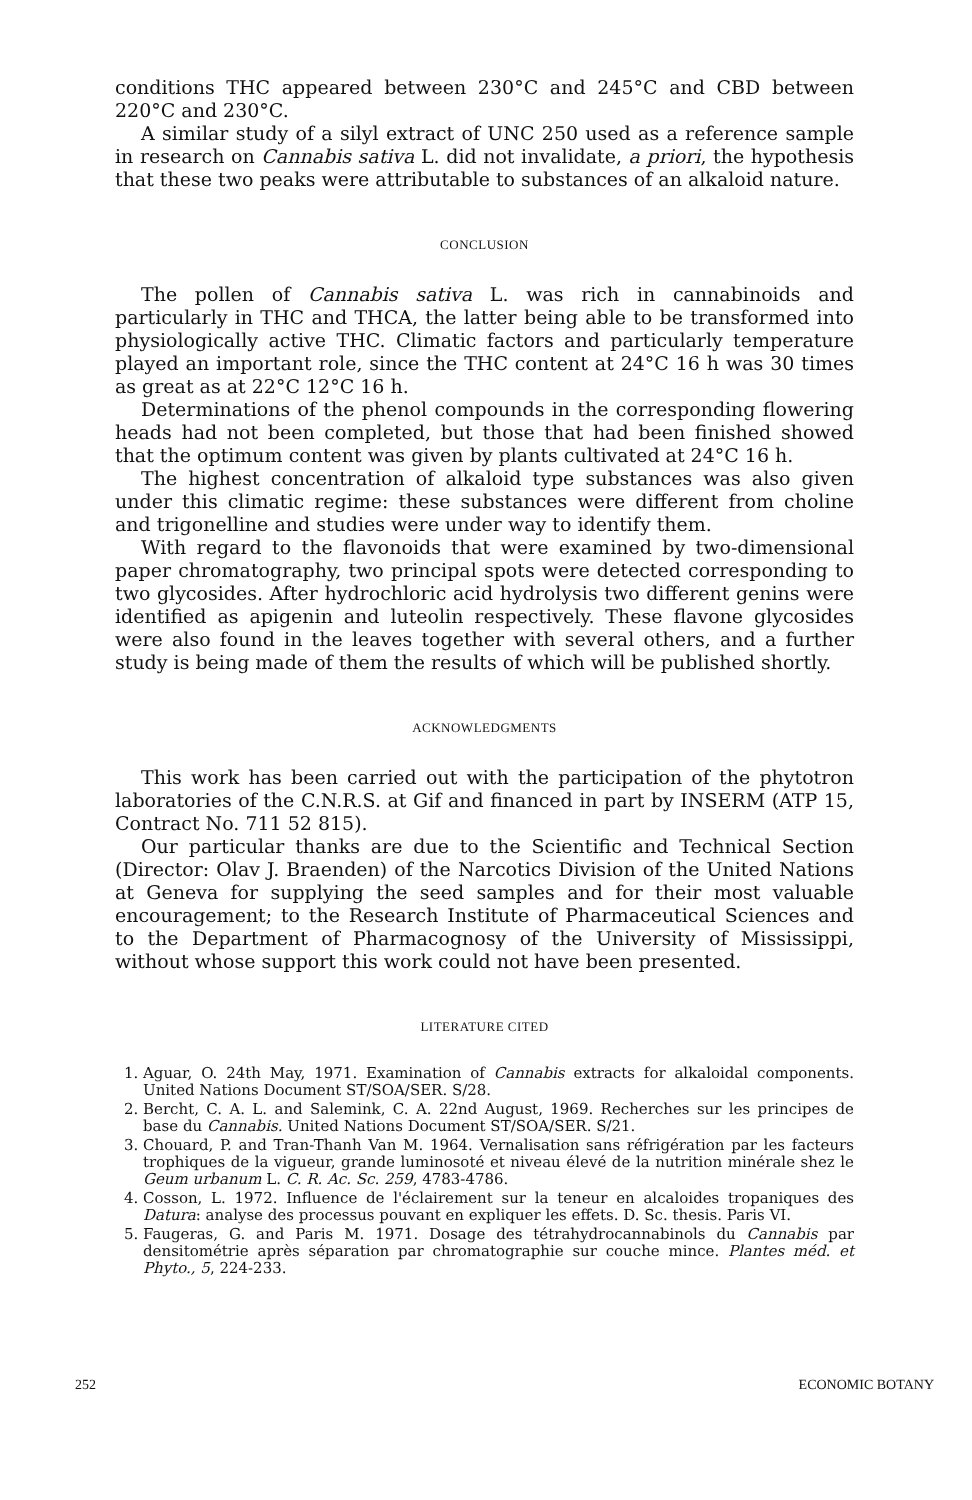conditions THC appeared between 230°C and 245°C and CBD between 220°C and 230°C.
A similar study of a silyl extract of UNC 250 used as a reference sample in research on Cannabis sativa L. did not invalidate, a priori, the hypothesis that these two peaks were attributable to substances of an alkaloid nature.
CONCLUSION
The pollen of Cannabis sativa L. was rich in cannabinoids and particularly in THC and THCA, the latter being able to be transformed into physiologically active THC. Climatic factors and particularly temperature played an important role, since the THC content at 24°C 16 h was 30 times as great as at 22°C 12°C 16 h.
Determinations of the phenol compounds in the corresponding flowering heads had not been completed, but those that had been finished showed that the optimum content was given by plants cultivated at 24°C 16 h.
The highest concentration of alkaloid type substances was also given under this climatic regime: these substances were different from choline and trigonelline and studies were under way to identify them.
With regard to the flavonoids that were examined by two-dimensional paper chromatography, two principal spots were detected corresponding to two glycosides. After hydrochloric acid hydrolysis two different genins were identified as apigenin and luteolin respectively. These flavone glycosides were also found in the leaves together with several others, and a further study is being made of them the results of which will be published shortly.
ACKNOWLEDGMENTS
This work has been carried out with the participation of the phytotron laboratories of the C.N.R.S. at Gif and financed in part by INSERM (ATP 15, Contract No. 711 52 815).
Our particular thanks are due to the Scientific and Technical Section (Director: Olav J. Braenden) of the Narcotics Division of the United Nations at Geneva for supplying the seed samples and for their most valuable encouragement; to the Research Institute of Pharmaceutical Sciences and to the Department of Pharmacognosy of the University of Mississippi, without whose support this work could not have been presented.
LITERATURE CITED
1. Aguar, O. 24th May, 1971. Examination of Cannabis extracts for alkaloidal components. United Nations Document ST/SOA/SER. S/28.
2. Bercht, C. A. L. and Salemink, C. A. 22nd August, 1969. Recherches sur les principes de base du Cannabis. United Nations Document ST/SOA/SER. S/21.
3. Chouard, P. and Tran-Thanh Van M. 1964. Vernalisation sans réfrigération par les facteurs trophiques de la vigueur, grande luminosoté et niveau élevé de la nutrition minérale shez le Geum urbanum L. C. R. Ac. Sc. 259, 4783-4786.
4. Cosson, L. 1972. Influence de l'éclairement sur la teneur en alcaloides tropaniques des Datura: analyse des processus pouvant en expliquer les effets. D. Sc. thesis. Paris VI.
5. Faugeras, G. and Paris M. 1971. Dosage des tétrahydrocannabinols du Cannabis par densitométrie après séparation par chromatographie sur couche mince. Plantes méd. et Phyto., 5, 224-233.
252 ECONOMIC BOTANY